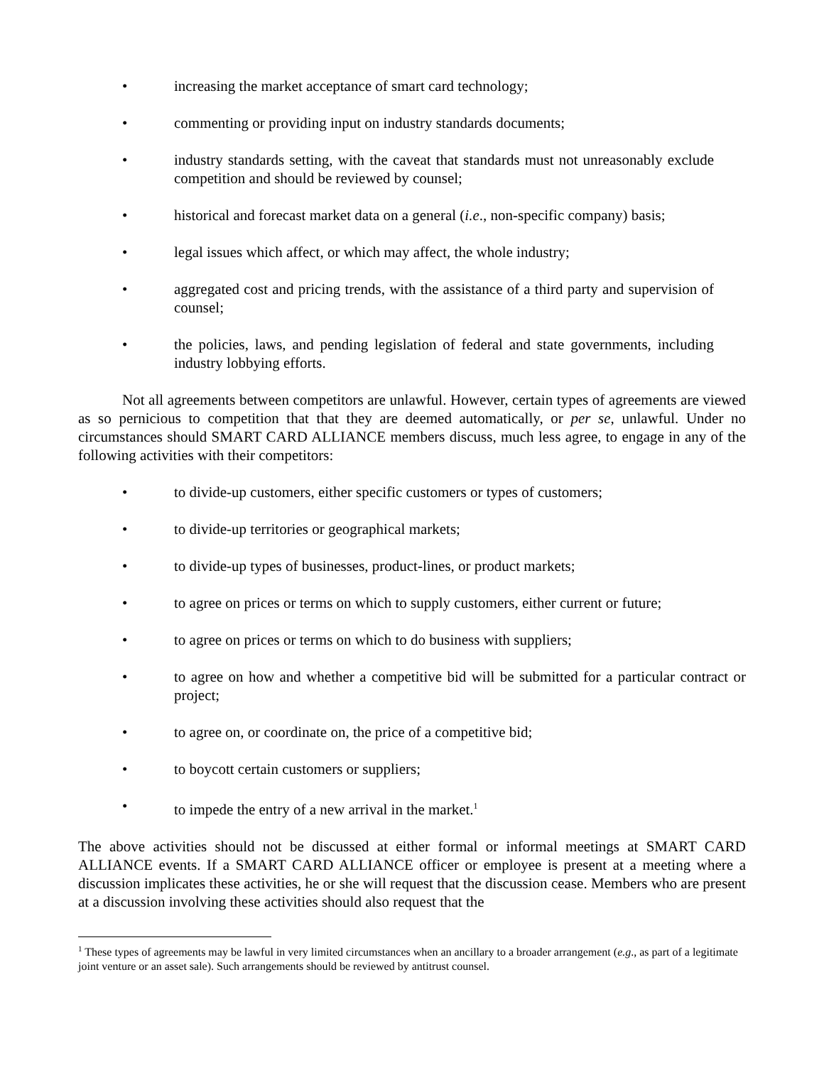• increasing the market acceptance of smart card technology;
• commenting or providing input on industry standards documents;
• industry standards setting, with the caveat that standards must not unreasonably exclude competition and should be reviewed by counsel;
• historical and forecast market data on a general (i.e., non-specific company) basis;
• legal issues which affect, or which may affect, the whole industry;
• aggregated cost and pricing trends, with the assistance of a third party and supervision of counsel;
• the policies, laws, and pending legislation of federal and state governments, including industry lobbying efforts.
Not all agreements between competitors are unlawful. However, certain types of agreements are viewed as so pernicious to competition that that they are deemed automatically, or per se, unlawful. Under no circumstances should SMART CARD ALLIANCE members discuss, much less agree, to engage in any of the following activities with their competitors:
• to divide-up customers, either specific customers or types of customers;
• to divide-up territories or geographical markets;
• to divide-up types of businesses, product-lines, or product markets;
• to agree on prices or terms on which to supply customers, either current or future;
• to agree on prices or terms on which to do business with suppliers;
• to agree on how and whether a competitive bid will be submitted for a particular contract or project;
• to agree on, or coordinate on, the price of a competitive bid;
• to boycott certain customers or suppliers;
• to impede the entry of a new arrival in the market.<sup>1</sup>
The above activities should not be discussed at either formal or informal meetings at SMART CARD ALLIANCE events. If a SMART CARD ALLIANCE officer or employee is present at a meeting where a discussion implicates these activities, he or she will request that the discussion cease. Members who are present at a discussion involving these activities should also request that the
<sup>1</sup> These types of agreements may be lawful in very limited circumstances when an ancillary to a broader arrangement (e.g., as part of a legitimate joint venture or an asset sale). Such arrangements should be reviewed by antitrust counsel.